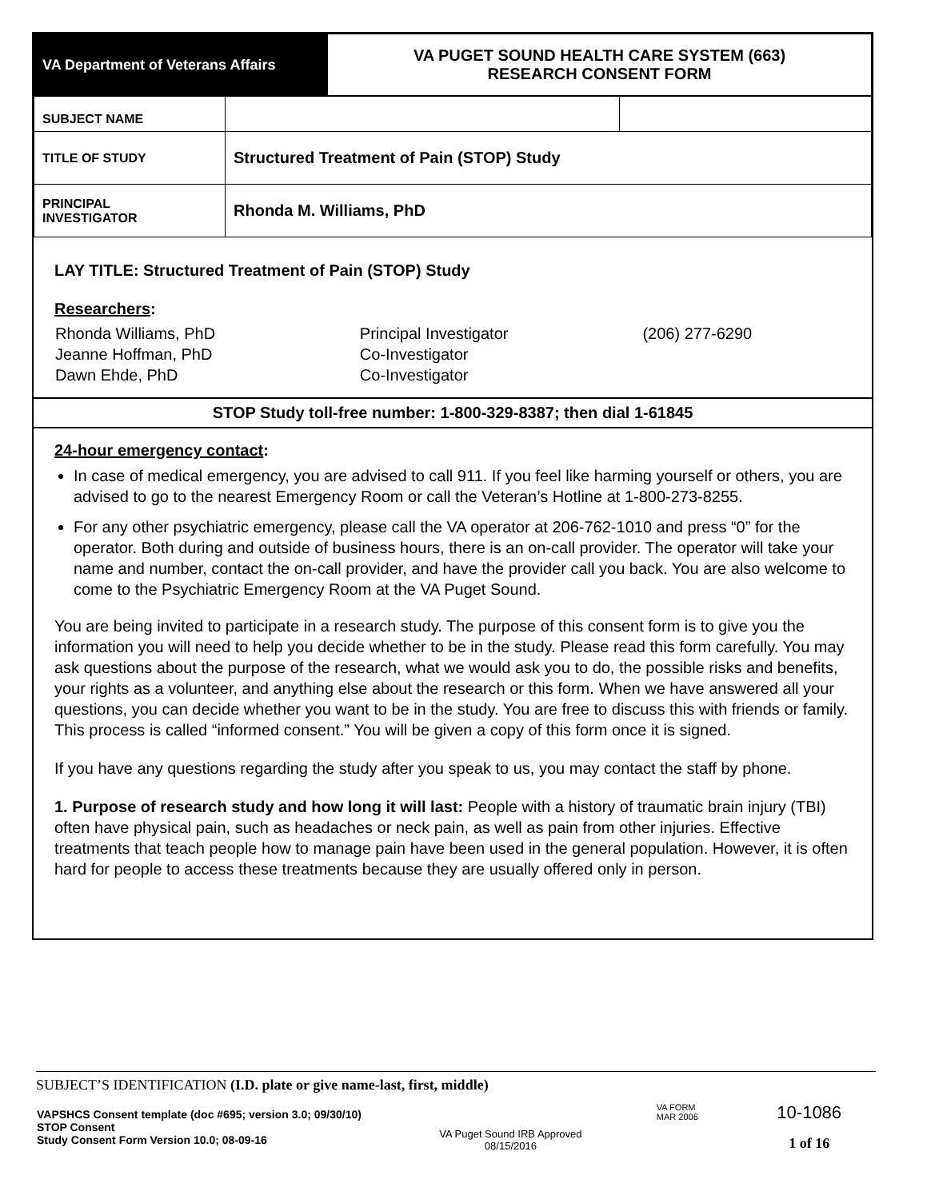| VA Department of Veterans Affairs | VA PUGET SOUND HEALTH CARE SYSTEM (663) RESEARCH CONSENT FORM |
| SUBJECT NAME | | |
| TITLE OF STUDY | Structured Treatment of Pain (STOP) Study | |
| PRINCIPAL INVESTIGATOR | Rhonda M. Williams, PhD | |
LAY TITLE: Structured Treatment of Pain (STOP) Study
Researchers:
| Rhonda Williams, PhD Jeanne Hoffman, PhD Dawn Ehde, PhD | Principal Investigator Co-Investigator Co-Investigator | (206) 277-6290 |
STOP Study toll-free number: 1-800-329-8387; then dial 1-61845
24-hour emergency contact:
In case of medical emergency, you are advised to call 911. If you feel like harming yourself or others, you are advised to go to the nearest Emergency Room or call the Veteran’s Hotline at 1-800-273-8255.
For any other psychiatric emergency, please call the VA operator at 206-762-1010 and press “0” for the operator. Both during and outside of business hours, there is an on-call provider. The operator will take your name and number, contact the on-call provider, and have the provider call you back. You are also welcome to come to the Psychiatric Emergency Room at the VA Puget Sound.
You are being invited to participate in a research study. The purpose of this consent form is to give you the information you will need to help you decide whether to be in the study. Please read this form carefully. You may ask questions about the purpose of the research, what we would ask you to do, the possible risks and benefits, your rights as a volunteer, and anything else about the research or this form. When we have answered all your questions, you can decide whether you want to be in the study. You are free to discuss this with friends or family. This process is called “informed consent.” You will be given a copy of this form once it is signed.
If you have any questions regarding the study after you speak to us, you may contact the staff by phone.
1. Purpose of research study and how long it will last: People with a history of traumatic brain injury (TBI) often have physical pain, such as headaches or neck pain, as well as pain from other injuries. Effective treatments that teach people how to manage pain have been used in the general population. However, it is often hard for people to access these treatments because they are usually offered only in person.
SUBJECT’S IDENTIFICATION (I.D. plate or give name-last, first, middle)
| VAPSHCS Consent template (doc #695; version 3.0; 09/30/10) STOP Consent Study Consent Form Version 10.0; 08-09-16 | VA Puget Sound IRB Approved 08/15/2016 | VA FORM MAR 2006 | 10-1086 1 of 16 |